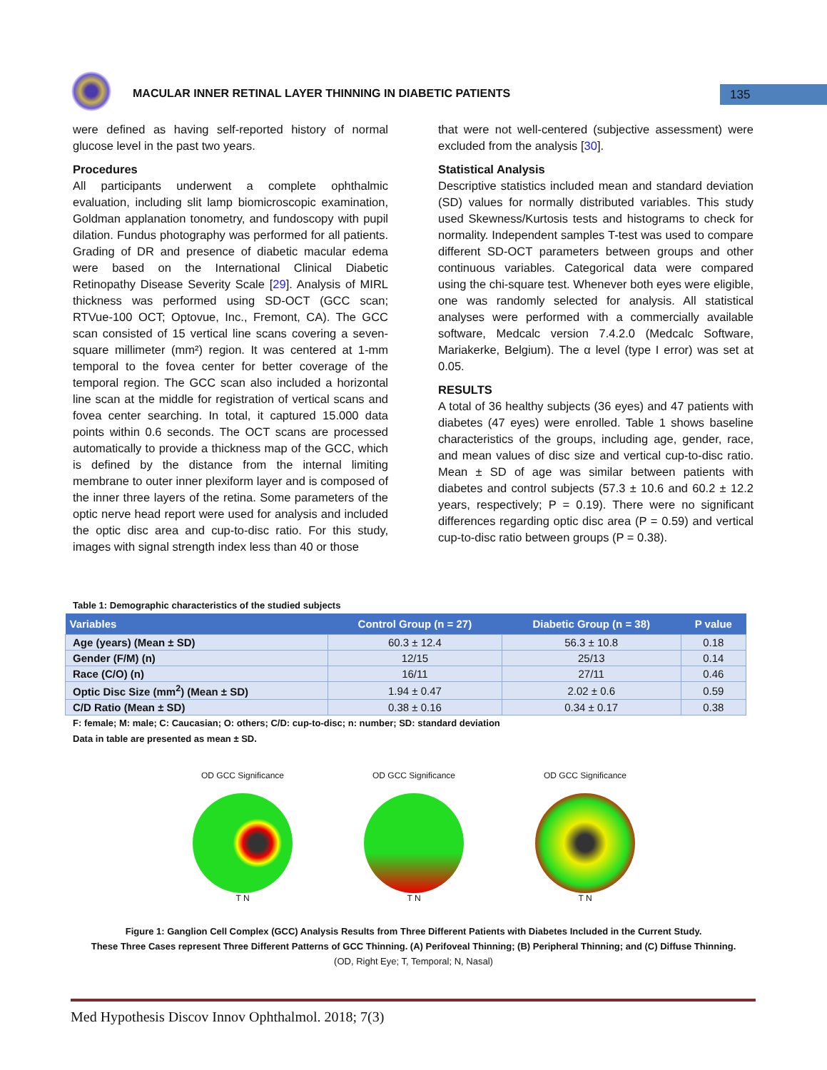MACULAR INNER RETINAL LAYER THINNING IN DIABETIC PATIENTS
135
were defined as having self-reported history of normal glucose level in the past two years.
Procedures
All participants underwent a complete ophthalmic evaluation, including slit lamp biomicroscopic examination, Goldman applanation tonometry, and fundoscopy with pupil dilation. Fundus photography was performed for all patients. Grading of DR and presence of diabetic macular edema were based on the International Clinical Diabetic Retinopathy Disease Severity Scale [29]. Analysis of MIRL thickness was performed using SD-OCT (GCC scan; RTVue-100 OCT; Optovue, Inc., Fremont, CA). The GCC scan consisted of 15 vertical line scans covering a seven-square millimeter (mm²) region. It was centered at 1-mm temporal to the fovea center for better coverage of the temporal region. The GCC scan also included a horizontal line scan at the middle for registration of vertical scans and fovea center searching. In total, it captured 15.000 data points within 0.6 seconds. The OCT scans are processed automatically to provide a thickness map of the GCC, which is defined by the distance from the internal limiting membrane to outer inner plexiform layer and is composed of the inner three layers of the retina. Some parameters of the optic nerve head report were used for analysis and included the optic disc area and cup-to-disc ratio. For this study, images with signal strength index less than 40 or those
that were not well-centered (subjective assessment) were excluded from the analysis [30].
Statistical Analysis
Descriptive statistics included mean and standard deviation (SD) values for normally distributed variables. This study used Skewness/Kurtosis tests and histograms to check for normality. Independent samples T-test was used to compare different SD-OCT parameters between groups and other continuous variables. Categorical data were compared using the chi-square test. Whenever both eyes were eligible, one was randomly selected for analysis. All statistical analyses were performed with a commercially available software, Medcalc version 7.4.2.0 (Medcalc Software, Mariakerke, Belgium). The α level (type I error) was set at 0.05.
RESULTS
A total of 36 healthy subjects (36 eyes) and 47 patients with diabetes (47 eyes) were enrolled. Table 1 shows baseline characteristics of the groups, including age, gender, race, and mean values of disc size and vertical cup-to-disc ratio. Mean ± SD of age was similar between patients with diabetes and control subjects (57.3 ± 10.6 and 60.2 ± 12.2 years, respectively; P = 0.19). There were no significant differences regarding optic disc area (P = 0.59) and vertical cup-to-disc ratio between groups (P = 0.38).
Table 1: Demographic characteristics of the studied subjects
| Variables | Control Group (n = 27) | Diabetic Group (n = 38) | P value |
| --- | --- | --- | --- |
| Age (years) (Mean ± SD) | 60.3 ± 12.4 | 56.3 ± 10.8 | 0.18 |
| Gender (F/M) (n) | 12/15 | 25/13 | 0.14 |
| Race (C/O) (n) | 16/11 | 27/11 | 0.46 |
| Optic Disc Size (mm<sup>2</sup>) (Mean ± SD) | 1.94 ± 0.47 | 2.02 ± 0.6 | 0.59 |
| C/D Ratio (Mean ± SD) | 0.38 ± 0.16 | 0.34 ± 0.17 | 0.38 |
F: female; M: male; C: Caucasian; O: others; C/D: cup-to-disc; n: number; SD: standard deviation
Data in table are presented as mean ± SD.
OD GCC Significance
T N
OD GCC Significance
T N
OD GCC Significance
T N
Figure 1: Ganglion Cell Complex (GCC) Analysis Results from Three Different Patients with Diabetes Included in the Current Study.
These Three Cases represent Three Different Patterns of GCC Thinning. (A) Perifoveal Thinning; (B) Peripheral Thinning; and (C) Diffuse Thinning.
(OD, Right Eye; T, Temporal; N, Nasal)
Med Hypothesis Discov Innov Ophthalmol. 2018; 7(3)